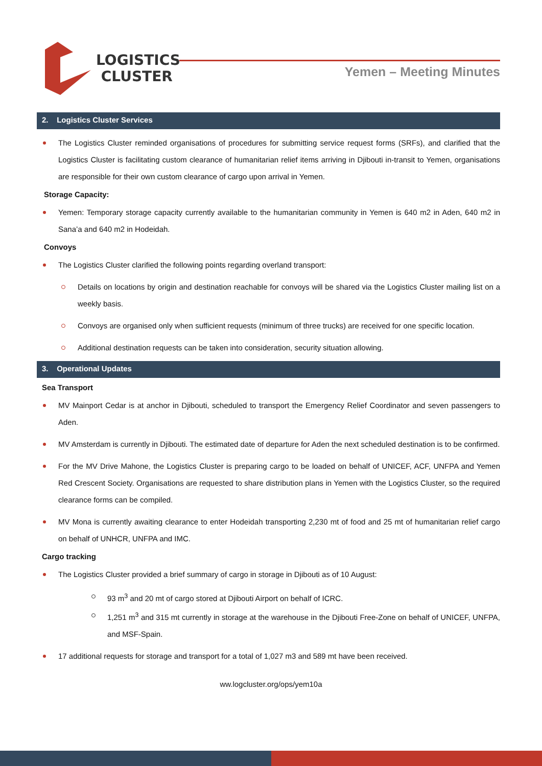LOGISTICS
CLUSTER
Yemen – Meeting Minutes
2. Logistics Cluster Services
The Logistics Cluster reminded organisations of procedures for submitting service request forms (SRFs), and clarified that the Logistics Cluster is facilitating custom clearance of humanitarian relief items arriving in Djibouti in-transit to Yemen, organisations are responsible for their own custom clearance of cargo upon arrival in Yemen.
Storage Capacity:
Yemen: Temporary storage capacity currently available to the humanitarian community in Yemen is 640 m2 in Aden, 640 m2 in Sana’a and 640 m2 in Hodeidah.
Convoys
The Logistics Cluster clarified the following points regarding overland transport:
Details on locations by origin and destination reachable for convoys will be shared via the Logistics Cluster mailing list on a weekly basis.
Convoys are organised only when sufficient requests (minimum of three trucks) are received for one specific location.
Additional destination requests can be taken into consideration, security situation allowing.
3. Operational Updates
Sea Transport
MV Mainport Cedar is at anchor in Djibouti, scheduled to transport the Emergency Relief Coordinator and seven passengers to Aden.
MV Amsterdam is currently in Djibouti. The estimated date of departure for Aden the next scheduled destination is to be confirmed.
For the MV Drive Mahone, the Logistics Cluster is preparing cargo to be loaded on behalf of UNICEF, ACF, UNFPA and Yemen Red Crescent Society. Organisations are requested to share distribution plans in Yemen with the Logistics Cluster, so the required clearance forms can be compiled.
MV Mona is currently awaiting clearance to enter Hodeidah transporting 2,230 mt of food and 25 mt of humanitarian relief cargo on behalf of UNHCR, UNFPA and IMC.
Cargo tracking
The Logistics Cluster provided a brief summary of cargo in storage in Djibouti as of 10 August:
93 m<sup>3</sup> and 20 mt of cargo stored at Djibouti Airport on behalf of ICRC.
1,251 m<sup>3</sup> and 315 mt currently in storage at the warehouse in the Djibouti Free-Zone on behalf of UNICEF, UNFPA, and MSF-Spain.
17 additional requests for storage and transport for a total of 1,027 m3 and 589 mt have been received.
ww.logcluster.org/ops/yem10a